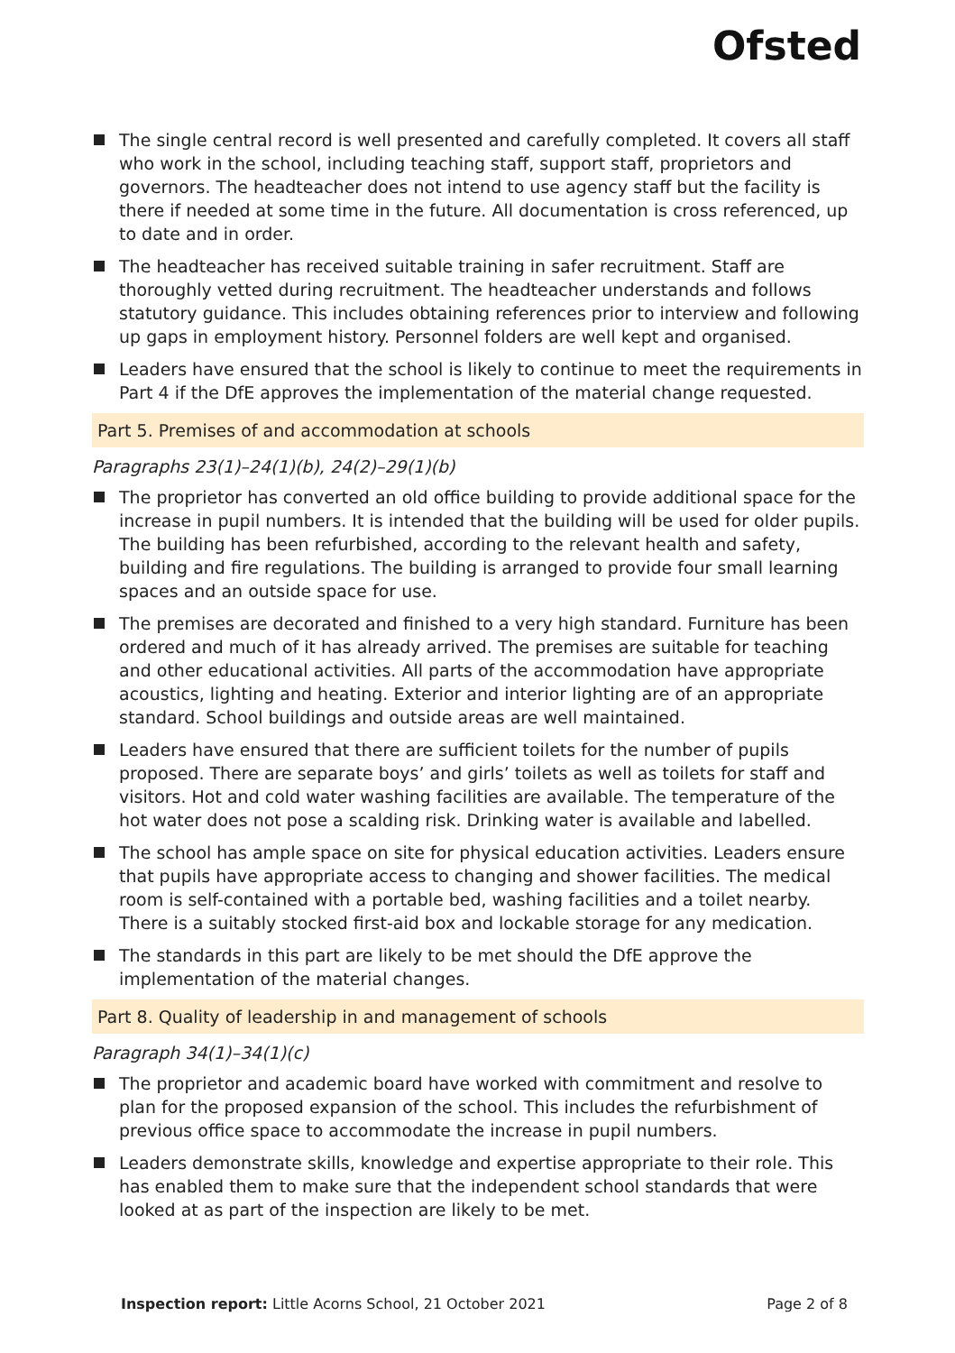Ofsted
The single central record is well presented and carefully completed. It covers all staff who work in the school, including teaching staff, support staff, proprietors and governors. The headteacher does not intend to use agency staff but the facility is there if needed at some time in the future. All documentation is cross referenced, up to date and in order.
The headteacher has received suitable training in safer recruitment. Staff are thoroughly vetted during recruitment. The headteacher understands and follows statutory guidance. This includes obtaining references prior to interview and following up gaps in employment history. Personnel folders are well kept and organised.
Leaders have ensured that the school is likely to continue to meet the requirements in Part 4 if the DfE approves the implementation of the material change requested.
Part 5. Premises of and accommodation at schools
Paragraphs 23(1)–24(1)(b), 24(2)–29(1)(b)
The proprietor has converted an old office building to provide additional space for the increase in pupil numbers. It is intended that the building will be used for older pupils. The building has been refurbished, according to the relevant health and safety, building and fire regulations. The building is arranged to provide four small learning spaces and an outside space for use.
The premises are decorated and finished to a very high standard. Furniture has been ordered and much of it has already arrived. The premises are suitable for teaching and other educational activities. All parts of the accommodation have appropriate acoustics, lighting and heating. Exterior and interior lighting are of an appropriate standard. School buildings and outside areas are well maintained.
Leaders have ensured that there are sufficient toilets for the number of pupils proposed. There are separate boys’ and girls’ toilets as well as toilets for staff and visitors. Hot and cold water washing facilities are available. The temperature of the hot water does not pose a scalding risk. Drinking water is available and labelled.
The school has ample space on site for physical education activities. Leaders ensure that pupils have appropriate access to changing and shower facilities. The medical room is self-contained with a portable bed, washing facilities and a toilet nearby. There is a suitably stocked first-aid box and lockable storage for any medication.
The standards in this part are likely to be met should the DfE approve the implementation of the material changes.
Part 8. Quality of leadership in and management of schools
Paragraph 34(1)–34(1)(c)
The proprietor and academic board have worked with commitment and resolve to plan for the proposed expansion of the school. This includes the refurbishment of previous office space to accommodate the increase in pupil numbers.
Leaders demonstrate skills, knowledge and expertise appropriate to their role. This has enabled them to make sure that the independent school standards that were looked at as part of the inspection are likely to be met.
Inspection report: Little Acorns School, 21 October 2021 Page 2 of 8